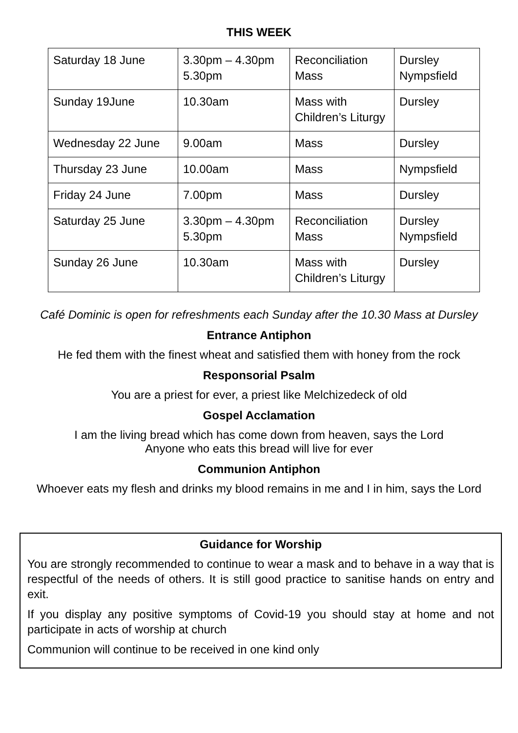THIS WEEK
| Saturday 18 June | 3.30pm – 4.30pm 5.30pm | Reconciliation Mass | Dursley Nympsfield |
| Sunday 19June | 10.30am | Mass with Children’s Liturgy | Dursley |
| Wednesday 22 June | 9.00am | Mass | Dursley |
| Thursday 23 June | 10.00am | Mass | Nympsfield |
| Friday 24 June | 7.00pm | Mass | Dursley |
| Saturday 25 June | 3.30pm – 4.30pm 5.30pm | Reconciliation Mass | Dursley Nympsfield |
| Sunday 26 June | 10.30am | Mass with Children’s Liturgy | Dursley |
Café Dominic is open for refreshments each Sunday after the 10.30 Mass at Dursley
Entrance Antiphon
He fed them with the finest wheat and satisfied them with honey from the rock
Responsorial Psalm
You are a priest for ever, a priest like Melchizedeck of old
Gospel Acclamation
I am the living bread which has come down from heaven, says the Lord
Anyone who eats this bread will live for ever
Communion Antiphon
Whoever eats my flesh and drinks my blood remains in me and I in him, says the Lord
Guidance for Worship
You are strongly recommended to continue to wear a mask and to behave in a way that is respectful of the needs of others. It is still good practice to sanitise hands on entry and exit.
If you display any positive symptoms of Covid-19 you should stay at home and not participate in acts of worship at church
Communion will continue to be received in one kind only